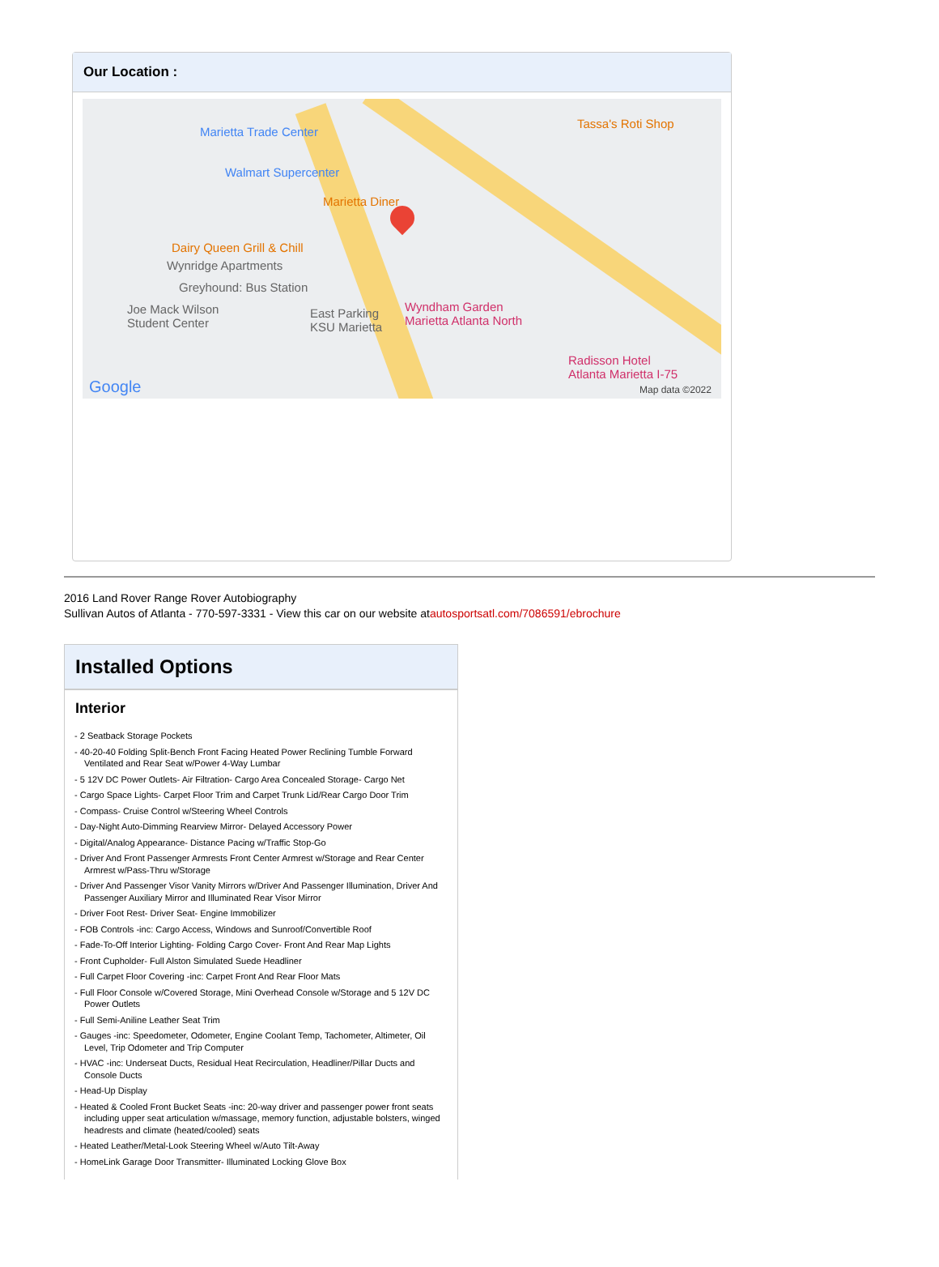Our Location :
Marietta Trade Center
Walmart Supercenter
Marietta Diner
Tassa's Roti Shop
Dairy Queen Grill & Chill
Wynridge Apartments
Greyhound: Bus Station
Joe Mack Wilson
Student Center
East Parking
KSU Marietta
Wyndham Garden
Marietta Atlanta North
Radisson Hotel
Atlanta Marietta I-75
Google Map data ©2022
2016 Land Rover Range Rover Autobiography
Sullivan Autos of Atlanta - 770-597-3331 - View this car on our website atautosportsatl.com/7086591/ebrochure
Installed Options
Interior
- 2 Seatback Storage Pockets
- 40-20-40 Folding Split-Bench Front Facing Heated Power Reclining Tumble Forward Ventilated and Rear Seat w/Power 4-Way Lumbar
- 5 12V DC Power Outlets- Air Filtration- Cargo Area Concealed Storage- Cargo Net
- Cargo Space Lights- Carpet Floor Trim and Carpet Trunk Lid/Rear Cargo Door Trim
- Compass- Cruise Control w/Steering Wheel Controls
- Day-Night Auto-Dimming Rearview Mirror- Delayed Accessory Power
- Digital/Analog Appearance- Distance Pacing w/Traffic Stop-Go
- Driver And Front Passenger Armrests Front Center Armrest w/Storage and Rear Center Armrest w/Pass-Thru w/Storage
- Driver And Passenger Visor Vanity Mirrors w/Driver And Passenger Illumination, Driver And Passenger Auxiliary Mirror and Illuminated Rear Visor Mirror
- Driver Foot Rest- Driver Seat- Engine Immobilizer
- FOB Controls -inc: Cargo Access, Windows and Sunroof/Convertible Roof
- Fade-To-Off Interior Lighting- Folding Cargo Cover- Front And Rear Map Lights
- Front Cupholder- Full Alston Simulated Suede Headliner
- Full Carpet Floor Covering -inc: Carpet Front And Rear Floor Mats
- Full Floor Console w/Covered Storage, Mini Overhead Console w/Storage and 5 12V DC Power Outlets
- Full Semi-Aniline Leather Seat Trim
- Gauges -inc: Speedometer, Odometer, Engine Coolant Temp, Tachometer, Altimeter, Oil Level, Trip Odometer and Trip Computer
- HVAC -inc: Underseat Ducts, Residual Heat Recirculation, Headliner/Pillar Ducts and Console Ducts
- Head-Up Display
- Heated & Cooled Front Bucket Seats -inc: 20-way driver and passenger power front seats including upper seat articulation w/massage, memory function, adjustable bolsters, winged headrests and climate (heated/cooled) seats
- Heated Leather/Metal-Look Steering Wheel w/Auto Tilt-Away
- HomeLink Garage Door Transmitter- Illuminated Locking Glove Box